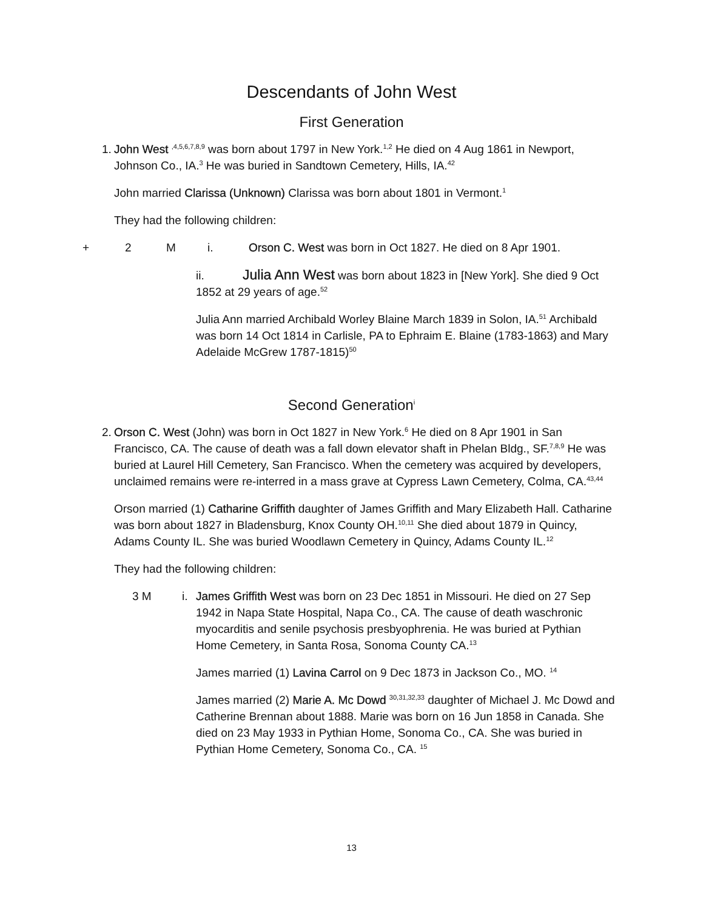Descendants of John West
First Generation
1.
John West <sup>,4,5,6,7,8,9</sup> was born about 1797 in New York.<sup>1,2</sup> He died on 4 Aug 1861 in Newport, Johnson Co., IA.<sup>3</sup> He was buried in Sandtown Cemetery, Hills, IA.<sup>42</sup>
John married Clarissa (Unknown) Clarissa was born about 1801 in Vermont.<sup>1</sup>
They had the following children:
+ 2 M i. Orson C. West was born in Oct 1827. He died on 8 Apr 1901.
ii. Julia Ann West was born about 1823 in [New York]. She died 9 Oct 1852 at 29 years of age.<sup>52</sup>
Julia Ann married Archibald Worley Blaine March 1839 in Solon, IA.<sup>51</sup> Archibald was born 14 Oct 1814 in Carlisle, PA to Ephraim E. Blaine (1783-1863) and Mary Adelaide McGrew 1787-1815)<sup>50</sup>
Second Generation<sup>i</sup>
2.
Orson C. West (John) was born in Oct 1827 in New York.<sup>6</sup> He died on 8 Apr 1901 in San Francisco, CA. The cause of death was a fall down elevator shaft in Phelan Bldg., SF.<sup>7,8,9</sup> He was buried at Laurel Hill Cemetery, San Francisco. When the cemetery was acquired by developers, unclaimed remains were re-interred in a mass grave at Cypress Lawn Cemetery, Colma, CA.<sup>43,44</sup>
Orson married (1) Catharine Griffith daughter of James Griffith and Mary Elizabeth Hall. Catharine was born about 1827 in Bladensburg, Knox County OH.<sup>10,11</sup> She died about 1879 in Quincy, Adams County IL. She was buried Woodlawn Cemetery in Quincy, Adams County IL.<sup>12</sup>
They had the following children:
3 M i. James Griffith West was born on 23 Dec 1851 in Missouri. He died on 27 Sep 1942 in Napa State Hospital, Napa Co., CA. The cause of death waschronic myocarditis and senile psychosis presbyophrenia. He was buried at Pythian Home Cemetery, in Santa Rosa, Sonoma County CA.<sup>13</sup>
James married (1) Lavina Carrol on 9 Dec 1873 in Jackson Co., MO. <sup>14</sup>
James married (2) Marie A. Mc Dowd <sup>30,31,32,33</sup> daughter of Michael J. Mc Dowd and Catherine Brennan about 1888. Marie was born on 16 Jun 1858 in Canada. She died on 23 May 1933 in Pythian Home, Sonoma Co., CA. She was buried in Pythian Home Cemetery, Sonoma Co., CA. <sup>15</sup>
13